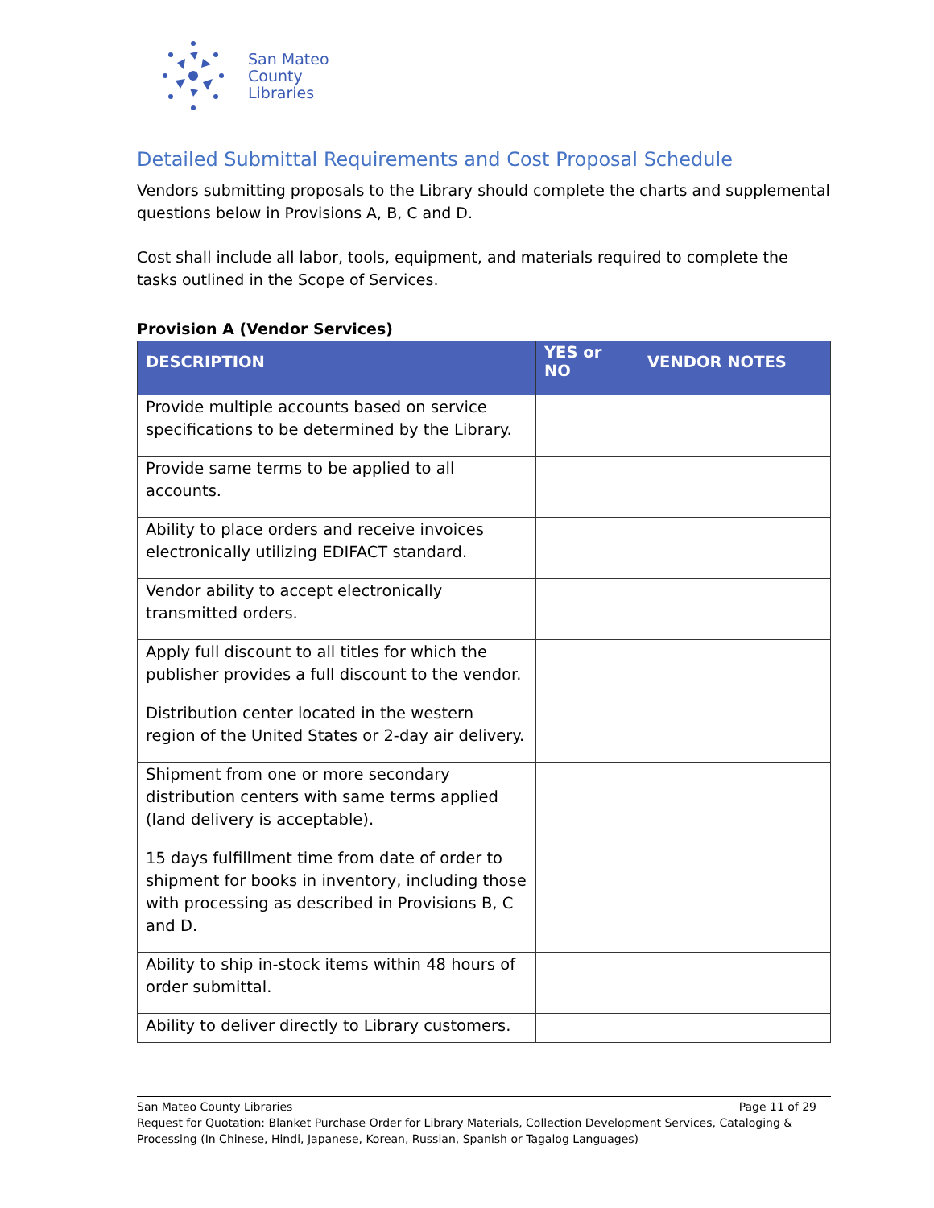San Mateo
County
Libraries
Detailed Submittal Requirements and Cost Proposal Schedule
Vendors submitting proposals to the Library should complete the charts and supplemental questions below in Provisions A, B, C and D.
Cost shall include all labor, tools, equipment, and materials required to complete the tasks outlined in the Scope of Services.
Provision A (Vendor Services)
| DESCRIPTION | YES or NO | VENDOR NOTES |
| --- | --- | --- |
| Provide multiple accounts based on service specifications to be determined by the Library. | | |
| Provide same terms to be applied to all accounts. | | |
| Ability to place orders and receive invoices electronically utilizing EDIFACT standard. | | |
| Vendor ability to accept electronically transmitted orders. | | |
| Apply full discount to all titles for which the publisher provides a full discount to the vendor. | | |
| Distribution center located in the western region of the United States or 2-day air delivery. | | |
| Shipment from one or more secondary distribution centers with same terms applied (land delivery is acceptable). | | |
| 15 days fulfillment time from date of order to shipment for books in inventory, including those with processing as described in Provisions B, C and D. | | |
| Ability to ship in-stock items within 48 hours of order submittal. | | |
| Ability to deliver directly to Library customers. | | |
San Mateo County Libraries Page 11 of 29
Request for Quotation: Blanket Purchase Order for Library Materials, Collection Development Services, Cataloging & Processing (In Chinese, Hindi, Japanese, Korean, Russian, Spanish or Tagalog Languages)